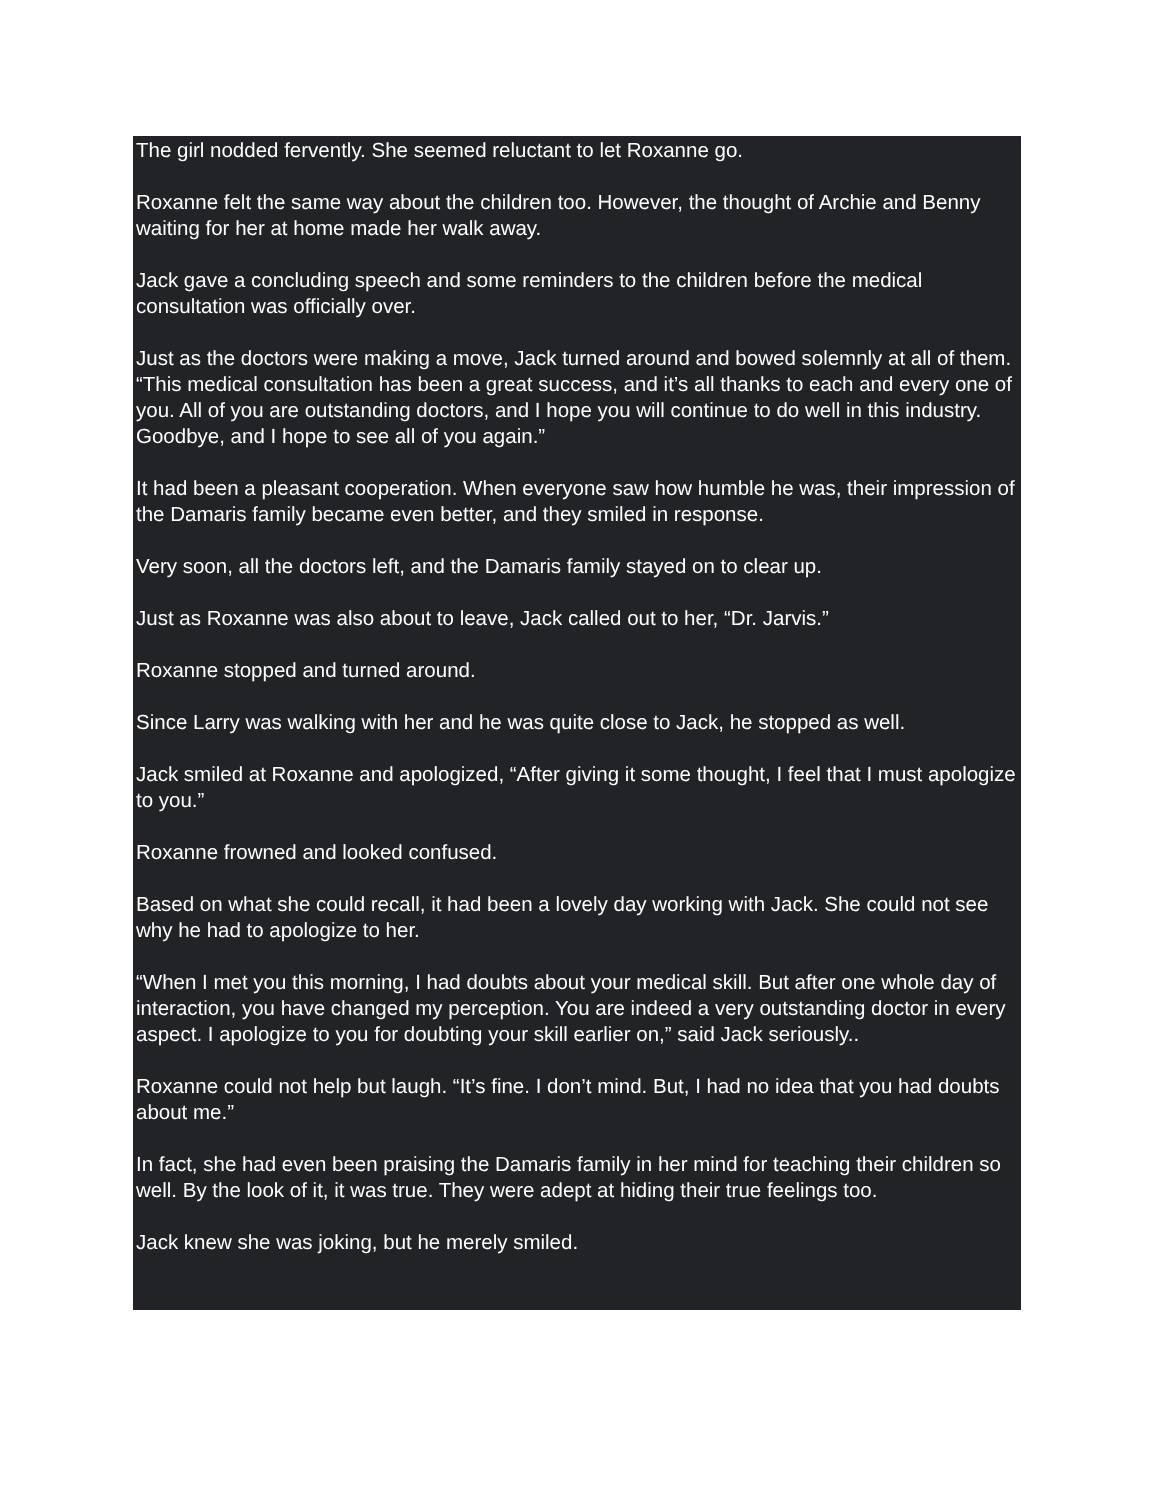The girl nodded fervently. She seemed reluctant to let Roxanne go.
Roxanne felt the same way about the children too. However, the thought of Archie and Benny waiting for her at home made her walk away.
Jack gave a concluding speech and some reminders to the children before the medical consultation was officially over.
Just as the doctors were making a move, Jack turned around and bowed solemnly at all of them. “This medical consultation has been a great success, and it’s all thanks to each and every one of you. All of you are outstanding doctors, and I hope you will continue to do well in this industry. Goodbye, and I hope to see all of you again.”
It had been a pleasant cooperation. When everyone saw how humble he was, their impression of the Damaris family became even better, and they smiled in response.
Very soon, all the doctors left, and the Damaris family stayed on to clear up.
Just as Roxanne was also about to leave, Jack called out to her, “Dr. Jarvis.”
Roxanne stopped and turned around.
Since Larry was walking with her and he was quite close to Jack, he stopped as well.
Jack smiled at Roxanne and apologized, “After giving it some thought, I feel that I must apologize to you.”
Roxanne frowned and looked confused.
Based on what she could recall, it had been a lovely day working with Jack. She could not see why he had to apologize to her.
“When I met you this morning, I had doubts about your medical skill. But after one whole day of interaction, you have changed my perception. You are indeed a very outstanding doctor in every aspect. I apologize to you for doubting your skill earlier on,” said Jack seriously..
Roxanne could not help but laugh. “It’s fine. I don’t mind. But, I had no idea that you had doubts about me.”
In fact, she had even been praising the Damaris family in her mind for teaching their children so well. By the look of it, it was true. They were adept at hiding their true feelings too.
Jack knew she was joking, but he merely smiled.